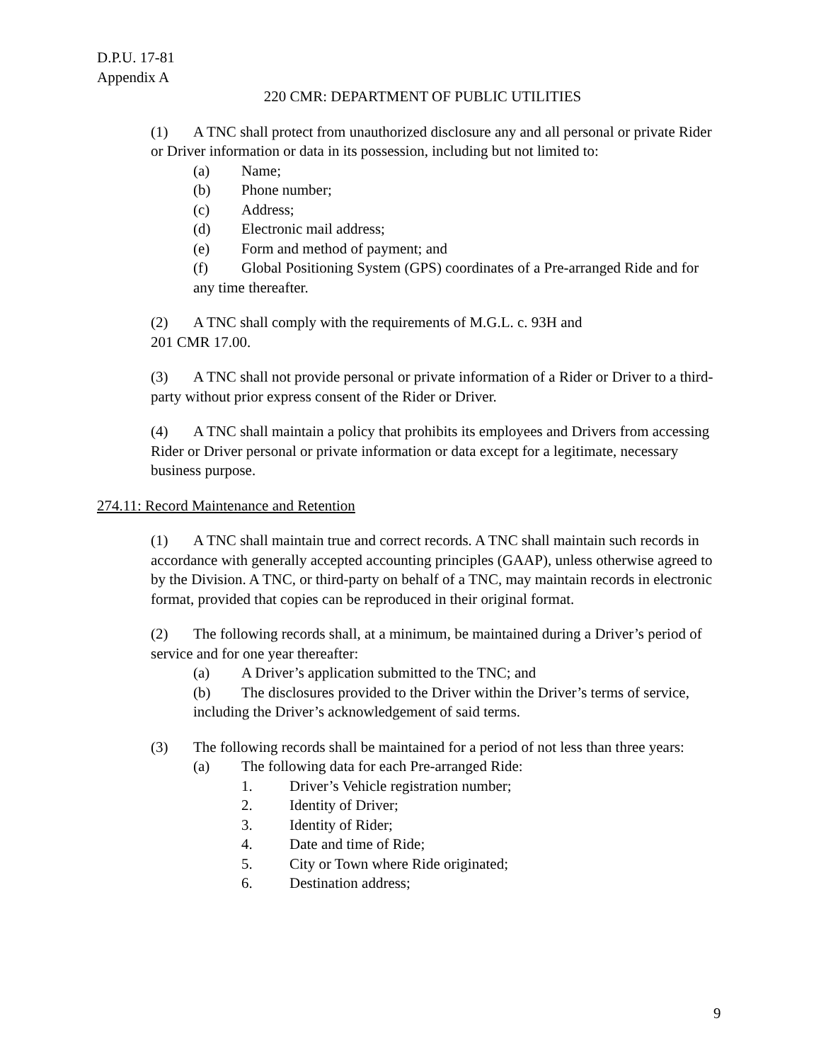D.P.U. 17-81
Appendix A
220 CMR: DEPARTMENT OF PUBLIC UTILITIES
(1) A TNC shall protect from unauthorized disclosure any and all personal or private Rider or Driver information or data in its possession, including but not limited to:
(a) Name;
(b) Phone number;
(c) Address;
(d) Electronic mail address;
(e) Form and method of payment; and
(f) Global Positioning System (GPS) coordinates of a Pre-arranged Ride and for any time thereafter.
(2) A TNC shall comply with the requirements of M.G.L. c. 93H and
201 CMR 17.00.
(3) A TNC shall not provide personal or private information of a Rider or Driver to a third-party without prior express consent of the Rider or Driver.
(4) A TNC shall maintain a policy that prohibits its employees and Drivers from accessing Rider or Driver personal or private information or data except for a legitimate, necessary business purpose.
274.11: Record Maintenance and Retention
(1) A TNC shall maintain true and correct records. A TNC shall maintain such records in accordance with generally accepted accounting principles (GAAP), unless otherwise agreed to by the Division. A TNC, or third-party on behalf of a TNC, may maintain records in electronic format, provided that copies can be reproduced in their original format.
(2) The following records shall, at a minimum, be maintained during a Driver’s period of service and for one year thereafter:
(a) A Driver’s application submitted to the TNC; and
(b) The disclosures provided to the Driver within the Driver’s terms of service, including the Driver’s acknowledgement of said terms.
(3) The following records shall be maintained for a period of not less than three years:
(a) The following data for each Pre-arranged Ride:
1. Driver’s Vehicle registration number;
2. Identity of Driver;
3. Identity of Rider;
4. Date and time of Ride;
5. City or Town where Ride originated;
6. Destination address;
9